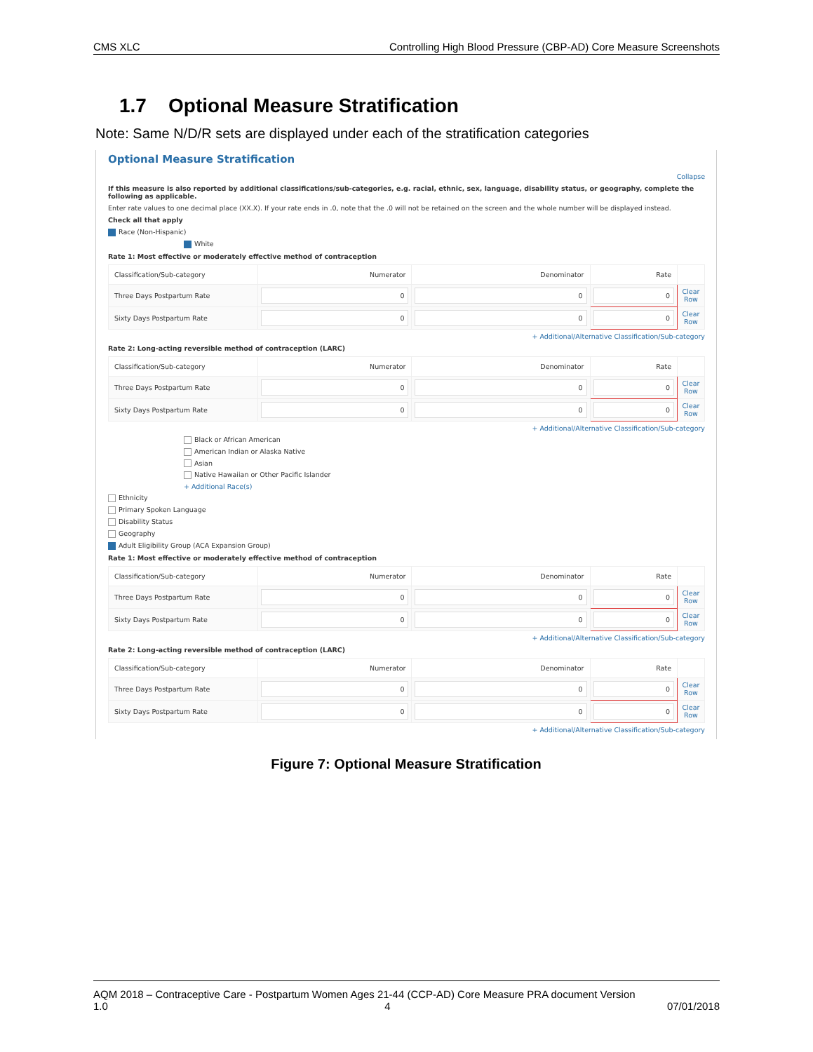CMS XLC Controlling High Blood Pressure (CBP-AD) Core Measure Screenshots
1.7 Optional Measure Stratification
Note: Same N/D/R sets are displayed under each of the stratification categories
Optional Measure Stratification
Collapse
If this measure is also reported by additional classifications/sub-categories, e.g. racial, ethnic, sex, language, disability status, or geography, complete the following as applicable.
Enter rate values to one decimal place (XX.X). If your rate ends in .0, note that the .0 will not be retained on the screen and the whole number will be displayed instead.
Check all that apply
Race (Non-Hispanic)
White
Rate 1: Most effective or moderately effective method of contraception
| Classification/Sub-category | Numerator | Denominator | Rate | |
| --- | --- | --- | --- | --- |
| Three Days Postpartum Rate | 0 | 0 | 0 | Clear Row |
| Sixty Days Postpartum Rate | 0 | 0 | 0 | Clear Row |
+ Additional/Alternative Classification/Sub-category
Rate 2: Long-acting reversible method of contraception (LARC)
| Classification/Sub-category | Numerator | Denominator | Rate | |
| --- | --- | --- | --- | --- |
| Three Days Postpartum Rate | 0 | 0 | 0 | Clear Row |
| Sixty Days Postpartum Rate | 0 | 0 | 0 | Clear Row |
+ Additional/Alternative Classification/Sub-category
Black or African American
American Indian or Alaska Native
Asian
Native Hawaiian or Other Pacific Islander
+ Additional Race(s)
Ethnicity
Primary Spoken Language
Disability Status
Geography
Adult Eligibility Group (ACA Expansion Group)
Rate 1: Most effective or moderately effective method of contraception
| Classification/Sub-category | Numerator | Denominator | Rate | |
| --- | --- | --- | --- | --- |
| Three Days Postpartum Rate | 0 | 0 | 0 | Clear Row |
| Sixty Days Postpartum Rate | 0 | 0 | 0 | Clear Row |
+ Additional/Alternative Classification/Sub-category
Rate 2: Long-acting reversible method of contraception (LARC)
| Classification/Sub-category | Numerator | Denominator | Rate | |
| --- | --- | --- | --- | --- |
| Three Days Postpartum Rate | 0 | 0 | 0 | Clear Row |
| Sixty Days Postpartum Rate | 0 | 0 | 0 | Clear Row |
+ Additional/Alternative Classification/Sub-category
Figure 7: Optional Measure Stratification
AQM 2018 – Contraceptive Care - Postpartum Women Ages 21-44 (CCP-AD) Core Measure PRA document Version
1.0 4 07/01/2018